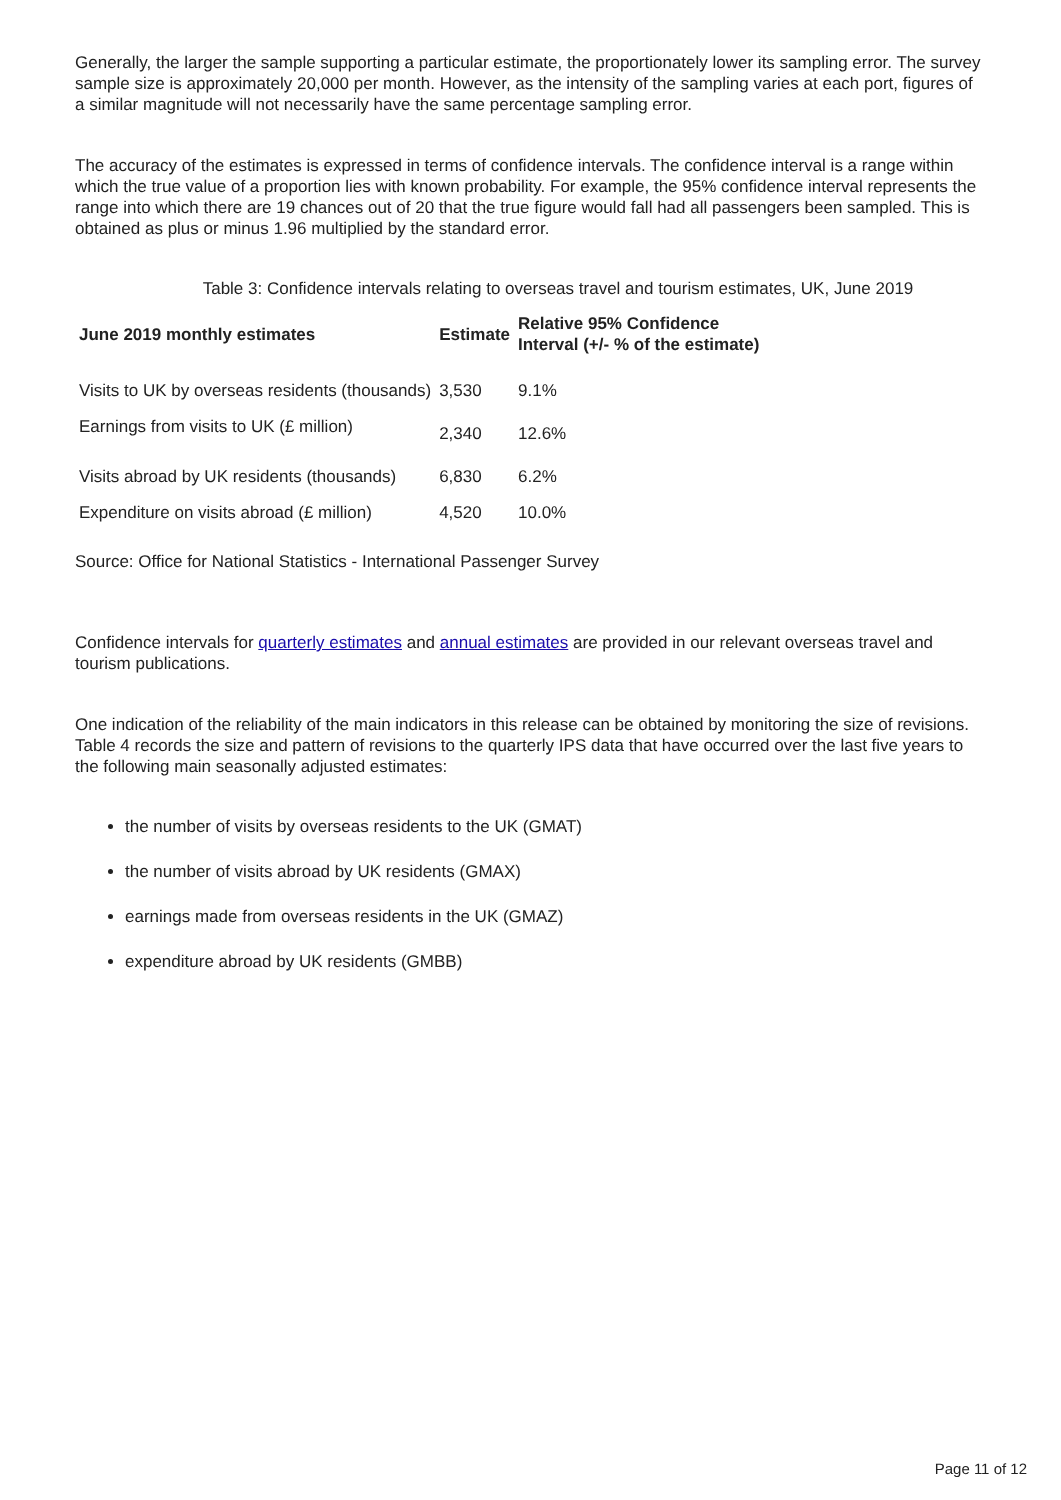Generally, the larger the sample supporting a particular estimate, the proportionately lower its sampling error. The survey sample size is approximately 20,000 per month. However, as the intensity of the sampling varies at each port, figures of a similar magnitude will not necessarily have the same percentage sampling error.
The accuracy of the estimates is expressed in terms of confidence intervals. The confidence interval is a range within which the true value of a proportion lies with known probability. For example, the 95% confidence interval represents the range into which there are 19 chances out of 20 that the true figure would fall had all passengers been sampled. This is obtained as plus or minus 1.96 multiplied by the standard error.
Table 3: Confidence intervals relating to overseas travel and tourism estimates, UK, June 2019
| June 2019 monthly estimates | Estimate | Relative 95% Confidence Interval (+/- % of the estimate) |
| --- | --- | --- |
| Visits to UK by overseas residents (thousands) | 3,530 | 9.1% |
| Earnings from visits to UK (£ million) | 2,340 | 12.6% |
| Visits abroad by UK residents (thousands) | 6,830 | 6.2% |
| Expenditure on visits abroad (£ million) | 4,520 | 10.0% |
Source: Office for National Statistics - International Passenger Survey
Confidence intervals for quarterly estimates and annual estimates are provided in our relevant overseas travel and tourism publications.
One indication of the reliability of the main indicators in this release can be obtained by monitoring the size of revisions. Table 4 records the size and pattern of revisions to the quarterly IPS data that have occurred over the last five years to the following main seasonally adjusted estimates:
the number of visits by overseas residents to the UK (GMAT)
the number of visits abroad by UK residents (GMAX)
earnings made from overseas residents in the UK (GMAZ)
expenditure abroad by UK residents (GMBB)
Page 11 of 12